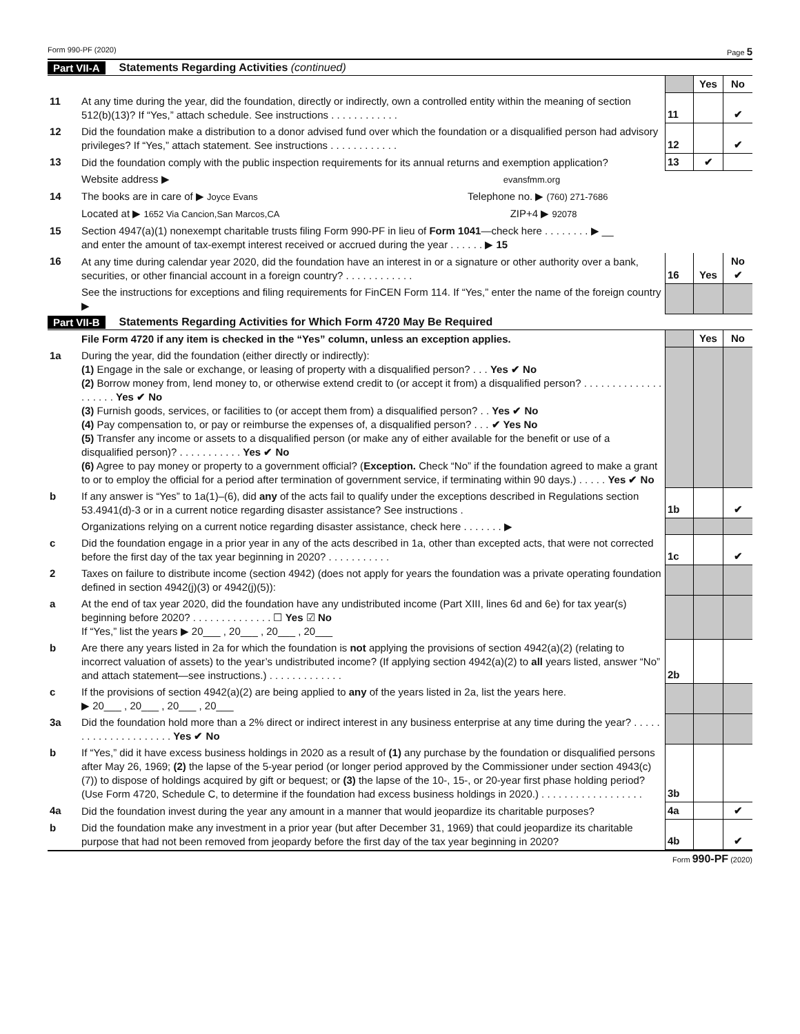Form 990-PF (2020) Page 5
Part VII-A Statements Regarding Activities (continued)
| | | | Yes | No |
| 11 | At any time during the year, did the foundation, directly or indirectly, own a controlled entity within the meaning of section 512(b)(13)? If “Yes,” attach schedule. See instructions . . . . . . . . . . . . | 11 | | ✔ |
| 12 | Did the foundation make a distribution to a donor advised fund over which the foundation or a disqualified person had advisory privileges? If “Yes,” attach statement. See instructions . . . . . . . . . . . . | 12 | | ✔ |
| 13 | Did the foundation comply with the public inspection requirements for its annual returns and exemption application? | 13 | ✔ | |
| | Website address ▶ evansfmm.org | | | |
| 14 | The books are in care of ▶ Joyce Evans Telephone no. ▶ (760) 271-7686 | | | |
| | Located at ▶ 1652 Via Cancion,San Marcos,CA ZIP+4 ▶ 92078 | | | |
| 15 | Section 4947(a)(1) nonexempt charitable trusts filing Form 990-PF in lieu of Form 1041 —check here . . . . . . . . ▶ __ and enter the amount of tax-exempt interest received or accrued during the year . . . . . . ▶ 15 | | | |
| 16 | At any time during calendar year 2020, did the foundation have an interest in or a signature or other authority over a bank, securities, or other financial account in a foreign country? . . . . . . . . . . . . | 16 | Yes | No ✔ |
| | See the instructions for exceptions and filing requirements for FinCEN Form 114. If “Yes,” enter the name of the foreign country ▶ | | | |
Part VII-B Statements Regarding Activities for Which Form 4720 May Be Required
| | File Form 4720 if any item is checked in the “Yes” column, unless an exception applies. | | Yes | No |
| 1a | During the year, did the foundation (either directly or indirectly): (1) Engage in the sale or exchange, or leasing of property with a disqualified person? . . . Yes ✔ No (2) Borrow money from, lend money to, or otherwise extend credit to (or accept it from) a disqualified person? . . . . . . . . . . . . . . . . . . . . Yes ✔ No (3) Furnish goods, services, or facilities to (or accept them from) a disqualified person? . . Yes ✔ No (4) Pay compensation to, or pay or reimburse the expenses of, a disqualified person? . . . ✔ Yes No (5) Transfer any income or assets to a disqualified person (or make any of either available for the benefit or use of a disqualified person)? . . . . . . . . . . . Yes ✔ No (6) Agree to pay money or property to a government official? ( Exception. Check “No” if the foundation agreed to make a grant to or to employ the official for a period after termination of government service, if terminating within 90 days.) . . . . . Yes ✔ No | | | |
| b | If any answer is “Yes” to 1a(1)–(6), did any of the acts fail to qualify under the exceptions described in Regulations section 53.4941(d)-3 or in a current notice regarding disaster assistance? See instructions . | 1b | | ✔ |
| | Organizations relying on a current notice regarding disaster assistance, check here . . . . . . . ▶ | | | |
| c | Did the foundation engage in a prior year in any of the acts described in 1a, other than excepted acts, that were not corrected before the first day of the tax year beginning in 2020? . . . . . . . . . . . | 1c | | ✔ |
| 2 | Taxes on failure to distribute income (section 4942) (does not apply for years the foundation was a private operating foundation defined in section 4942(j)(3) or 4942(j)(5)): | | | |
| a | At the end of tax year 2020, did the foundation have any undistributed income (Part XIII, lines 6d and 6e) for tax year(s) beginning before 2020? . . . . . . . . . . . . . . ☐ Yes ☑ No If “Yes,” list the years ▶ 20___ , 20___ , 20___ , 20___ | | | |
| b | Are there any years listed in 2a for which the foundation is not applying the provisions of section 4942(a)(2) (relating to incorrect valuation of assets) to the year’s undistributed income? (If applying section 4942(a)(2) to all years listed, answer “No” and attach statement—see instructions.) . . . . . . . . . . . . . | 2b | | |
| c | If the provisions of section 4942(a)(2) are being applied to any of the years listed in 2a, list the years here. ▶ 20___ , 20___ , 20___ , 20___ | | | |
| 3a | Did the foundation hold more than a 2% direct or indirect interest in any business enterprise at any time during the year? . . . . . . . . . . . . . . . . . . . . . Yes ✔ No | | | |
| b | If “Yes,” did it have excess business holdings in 2020 as a result of (1) any purchase by the foundation or disqualified persons after May 26, 1969; (2) the lapse of the 5-year period (or longer period approved by the Commissioner under section 4943(c)(7)) to dispose of holdings acquired by gift or bequest; or (3) the lapse of the 10-, 15-, or 20-year first phase holding period? (Use Form 4720, Schedule C, to determine if the foundation had excess business holdings in 2020.) . . . . . . . . . . . . . . . . . . | 3b | | |
| 4a | Did the foundation invest during the year any amount in a manner that would jeopardize its charitable purposes? | 4a | | ✔ |
| b | Did the foundation make any investment in a prior year (but after December 31, 1969) that could jeopardize its charitable purpose that had not been removed from jeopardy before the first day of the tax year beginning in 2020? | 4b | | ✔ |
Form 990-PF (2020)